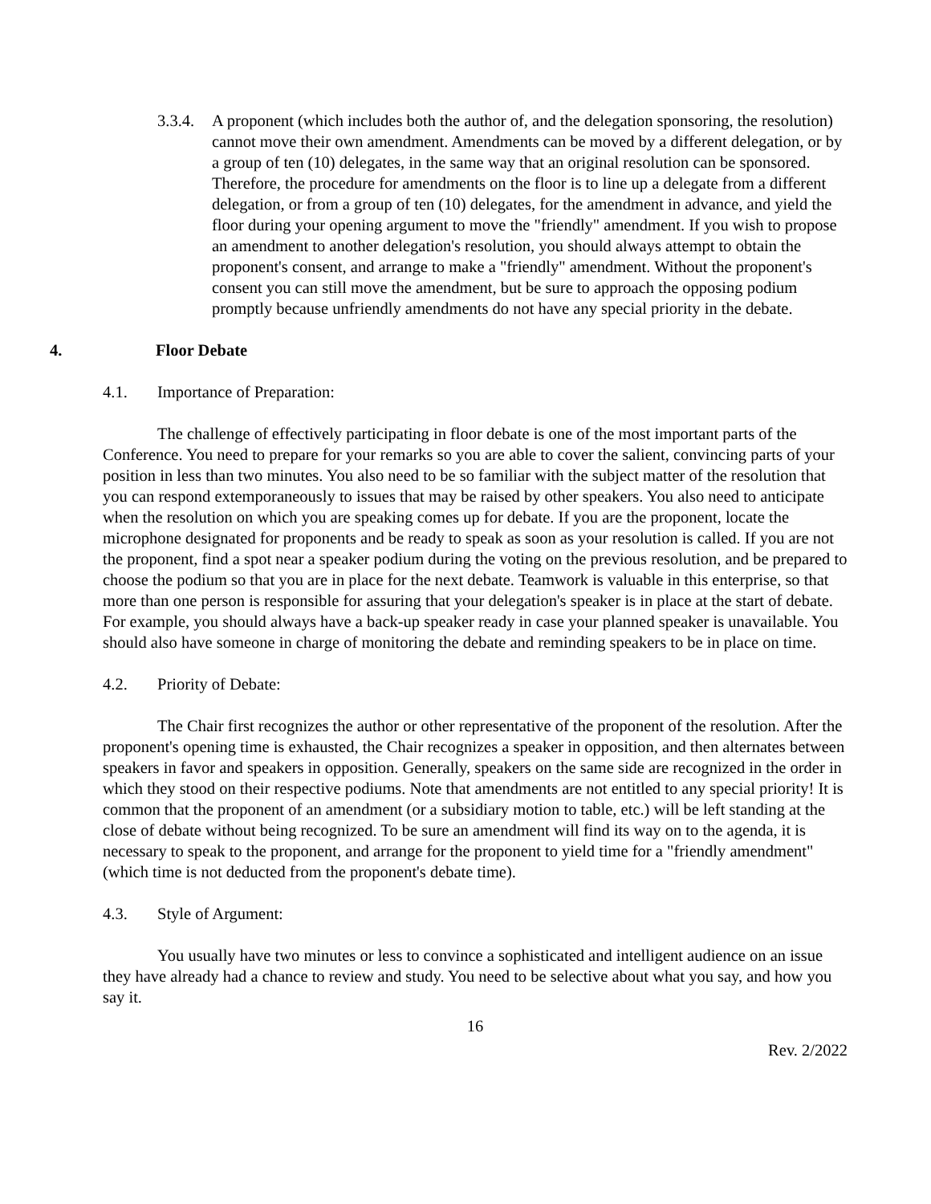3.3.4.
A proponent (which includes both the author of, and the delegation sponsoring, the resolution) cannot move their own amendment. Amendments can be moved by a different delegation, or by a group of ten (10) delegates, in the same way that an original resolution can be sponsored. Therefore, the procedure for amendments on the floor is to line up a delegate from a different delegation, or from a group of ten (10) delegates, for the amendment in advance, and yield the floor during your opening argument to move the "friendly" amendment. If you wish to propose an amendment to another delegation's resolution, you should always attempt to obtain the proponent's consent, and arrange to make a "friendly" amendment. Without the proponent's consent you can still move the amendment, but be sure to approach the opposing podium promptly because unfriendly amendments do not have any special priority in the debate.
4. Floor Debate
4.1. Importance of Preparation:
The challenge of effectively participating in floor debate is one of the most important parts of the Conference. You need to prepare for your remarks so you are able to cover the salient, convincing parts of your position in less than two minutes. You also need to be so familiar with the subject matter of the resolution that you can respond extemporaneously to issues that may be raised by other speakers. You also need to anticipate when the resolution on which you are speaking comes up for debate. If you are the proponent, locate the microphone designated for proponents and be ready to speak as soon as your resolution is called. If you are not the proponent, find a spot near a speaker podium during the voting on the previous resolution, and be prepared to choose the podium so that you are in place for the next debate. Teamwork is valuable in this enterprise, so that more than one person is responsible for assuring that your delegation's speaker is in place at the start of debate. For example, you should always have a back-up speaker ready in case your planned speaker is unavailable. You should also have someone in charge of monitoring the debate and reminding speakers to be in place on time.
4.2. Priority of Debate:
The Chair first recognizes the author or other representative of the proponent of the resolution. After the proponent's opening time is exhausted, the Chair recognizes a speaker in opposition, and then alternates between speakers in favor and speakers in opposition. Generally, speakers on the same side are recognized in the order in which they stood on their respective podiums. Note that amendments are not entitled to any special priority! It is common that the proponent of an amendment (or a subsidiary motion to table, etc.) will be left standing at the close of debate without being recognized. To be sure an amendment will find its way on to the agenda, it is necessary to speak to the proponent, and arrange for the proponent to yield time for a "friendly amendment" (which time is not deducted from the proponent's debate time).
4.3. Style of Argument:
You usually have two minutes or less to convince a sophisticated and intelligent audience on an issue they have already had a chance to review and study. You need to be selective about what you say, and how you say it.
16
Rev. 2/2022